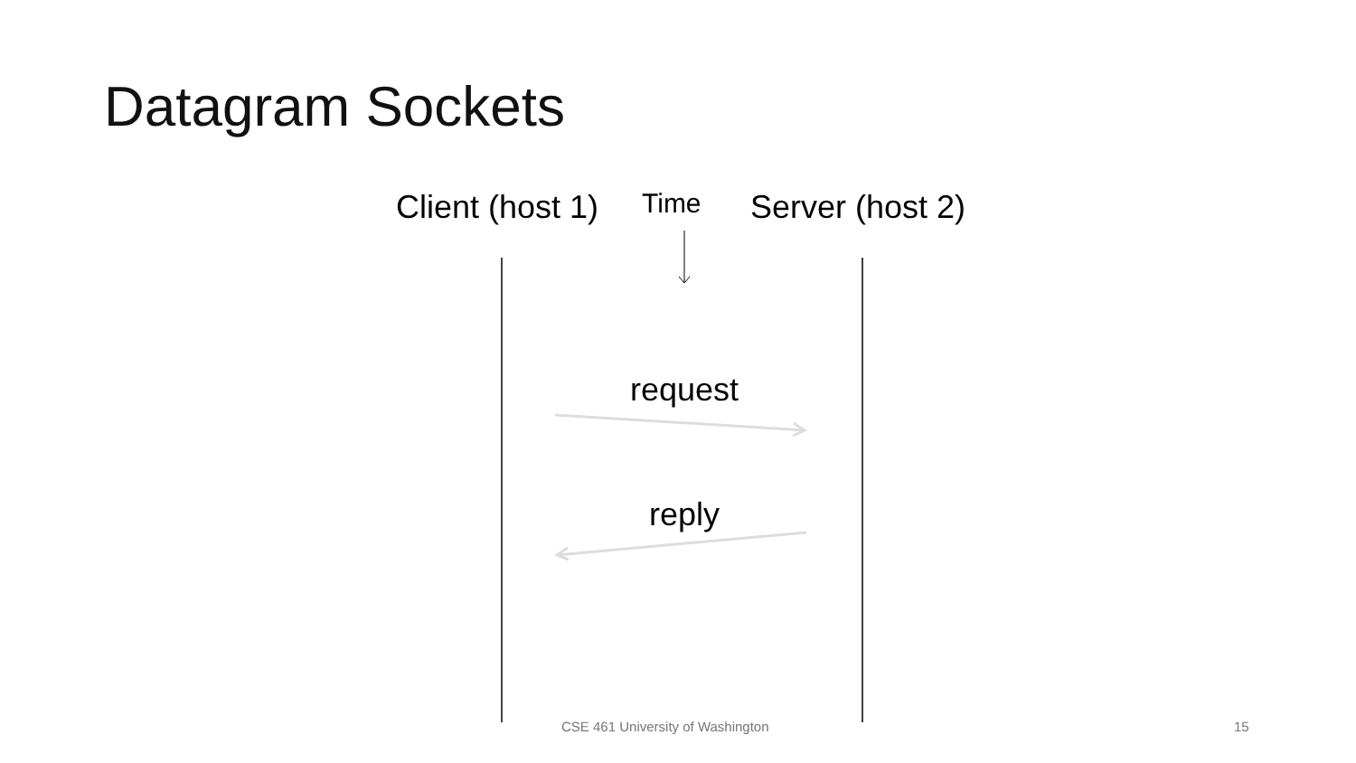Datagram Sockets
Client (host 1) Time Server (host 2)
request
reply
CSE 461 University of Washington
15